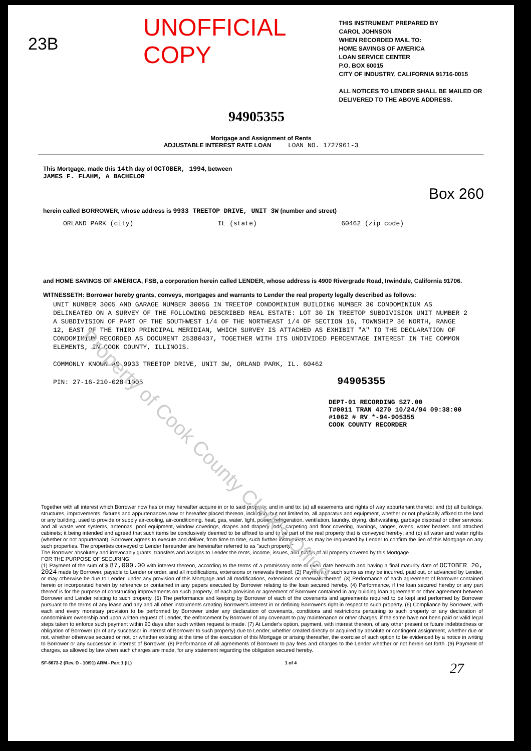Property of Cook County Clerk's Office
23B
UNOFFICIAL COPY
94905355
THIS INSTRUMENT PREPARED BY
CAROL JOHNSON
WHEN RECORDED MAIL TO:
HOME SAVINGS OF AMERICA
LOAN SERVICE CENTER
P.O. BOX 60015
CITY OF INDUSTRY, CALIFORNIA 91716-0015
ALL NOTICES TO LENDER SHALL BE MAILED OR DELIVERED TO THE ABOVE ADDRESS.
Mortgage and Assignment of Rents
ADJUSTABLE INTEREST RATE LOAN LOAN NO. 1727961-3
This Mortgage, made this 14th day of OCTOBER, 1994, between
JAMES F. FLAHM, A BACHELOR
Box 260
herein called BORROWER, whose address is 9933 TREETOP DRIVE, UNIT 3W (number and street)
ORLAND PARK (city) IL (state) 60462 (zip code)
and HOME SAVINGS OF AMERICA, FSB, a corporation herein called LENDER, whose address is 4900 Rivergrade Road, Irwindale, California 91706.
WITNESSETH: Borrower hereby grants, conveys, mortgages and warrants to Lender the real property legally described as follows:
UNIT NUMBER 3005 AND GARAGE NUMBER 3005G IN TREETOP CONDOMINIUM BUILDING NUMBER 30 CONDOMINIUM AS DELINEATED ON A SURVEY OF THE FOLLOWING DESCRIBED REAL ESTATE: LOT 30 IN TREETOP SUBDIVISION UNIT NUMBER 2 A SUBDIVISION OF PART OF THE SOUTHWEST 1/4 OF THE NORTHEAST 1/4 OF SECTION 16, TOWNSHIP 36 NORTH, RANGE 12, EAST OF THE THIRD PRINCIPAL MERIDIAN, WHICH SURVEY IS ATTACHED AS EXHIBIT "A" TO THE DECLARATION OF CONDOMINIUM RECORDED AS DOCUMENT 25380437, TOGETHER WITH ITS UNDIVIDED PERCENTAGE INTEREST IN THE COMMON ELEMENTS, IN COOK COUNTY, ILLINOIS.
COMMONLY KNOWN AS 9933 TREETOP DRIVE, UNIT 3W, ORLAND PARK, IL. 60462
PIN: 27-16-210-028-1005 94905355
DEPT-01 RECORDING $27.00
T#0011 TRAN 4270 10/24/94 09:38:00
#1062 # RV *-94-905355
COOK COUNTY RECORDER
Together with all interest which Borrower now has or may hereafter acquire in or to said property, and in and to: (a) all easements and rights of way appurtenant thereto; and (b) all buildings, structures, improvements, fixtures and appurtenances now or hereafter placed thereon, including, but not limited to, all apparatus and equipment, whether or not physically affixed to the land or any building, used to provide or supply air-cooling, air-conditioning, heat, gas, water, light, power, refrigeration, ventilation, laundry, drying, dishwashing, garbage disposal or other services; and all waste vent systems, antennas, pool equipment, window coverings, drapes and drapery rods, carpeting and floor covering, awnings, ranges, ovens, water heaters and attached cabinets; it being intended and agreed that such items be conclusively deemed to be affixed to and to be part of the real property that is conveyed hereby; and (c) all water and water rights (whether or not appurtenant). Borrower agrees to execute and deliver, from time to time, such further instruments as may be requested by Lender to confirm the lien of this Mortgage on any such properties. The properties conveyed to Lender hereunder are hereinafter referred to as "such property."
The Borrower absolutely and irrevocably grants, transfers and assigns to Lender the rents, income, issues, and profits of all property covered by this Mortgage.
FOR THE PURPOSE OF SECURING:
(1) Payment of the sum of $ 87,000.00 with interest thereon, according to the terms of a promissory note of even date herewith and having a final maturity date of OCTOBER 20, 2024 made by Borrower, payable to Lender or order, and all modifications, extensions or renewals thereof. (2) Payment of such sums as may be incurred, paid out, or advanced by Lender, or may otherwise be due to Lender, under any provision of this Mortgage and all modifications, extensions or renewals thereof. (3) Performance of each agreement of Borrower contained herein or incorporated herein by reference or contained in any papers executed by Borrower relating to the loan secured hereby. (4) Performance, if the loan secured hereby or any part thereof is for the purpose of constructing improvements on such property, of each provision or agreement of Borrower contained in any building loan agreement or other agreement between Borrower and Lender relating to such property. (5) The performance and keeping by Borrower of each of the covenants and agreements required to be kept and performed by Borrower pursuant to the terms of any lease and any and all other instruments creating Borrower's interest in or defining Borrower's right in respect to such property. (6) Compliance by Borrower, with each and every monetary provision to be performed by Borrower under any declaration of covenants, conditions and restrictions pertaining to such property or any declaration of condominium ownership and upon written request of Lender, the enforcement by Borrower of any covenant to pay maintenance or other charges, if the same have not been paid or valid legal steps taken to enforce such payment within 90 days after such written request is made. (7) At Lender's option, payment, with interest thereon, of any other present or future indebtedness or obligation of Borrower (or of any successor in interest of Borrower to such property) due to Lender, whether created directly or acquired by absolute or contingent assignment, whether due or not, whether otherwise secured or not, or whether existing at the time of the execution of this Mortgage or arising thereafter, the exercise of such option to be evidenced by a notice in writing to Borrower or any successor in interest of Borrower. (8) Performance of all agreements of Borrower to pay fees and charges to the Lender whether or not herein set forth. (9) Payment of charges, as allowed by law when such charges are made, for any statement regarding the obligation secured hereby.
SF-6673-2 (Rev. D - 10/91) ARM - Part 1 (IL) 1 of 4 27